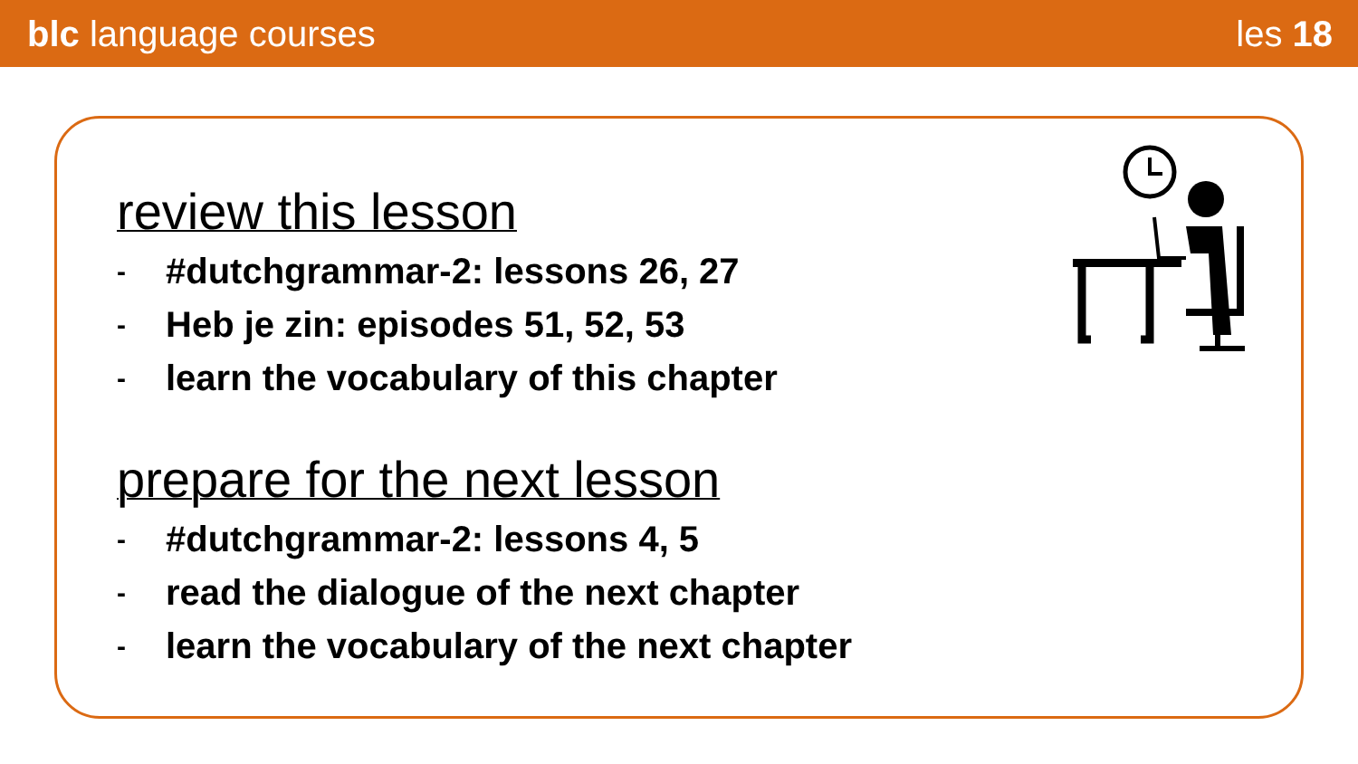blc language courses les 18
review this lesson
- #dutchgrammar-2: lessons 26, 27
- Heb je zin: episodes 51, 52, 53
- learn the vocabulary of this chapter
prepare for the next lesson
- #dutchgrammar-2: lessons 4, 5
- read the dialogue of the next chapter
- learn the vocabulary of the next chapter